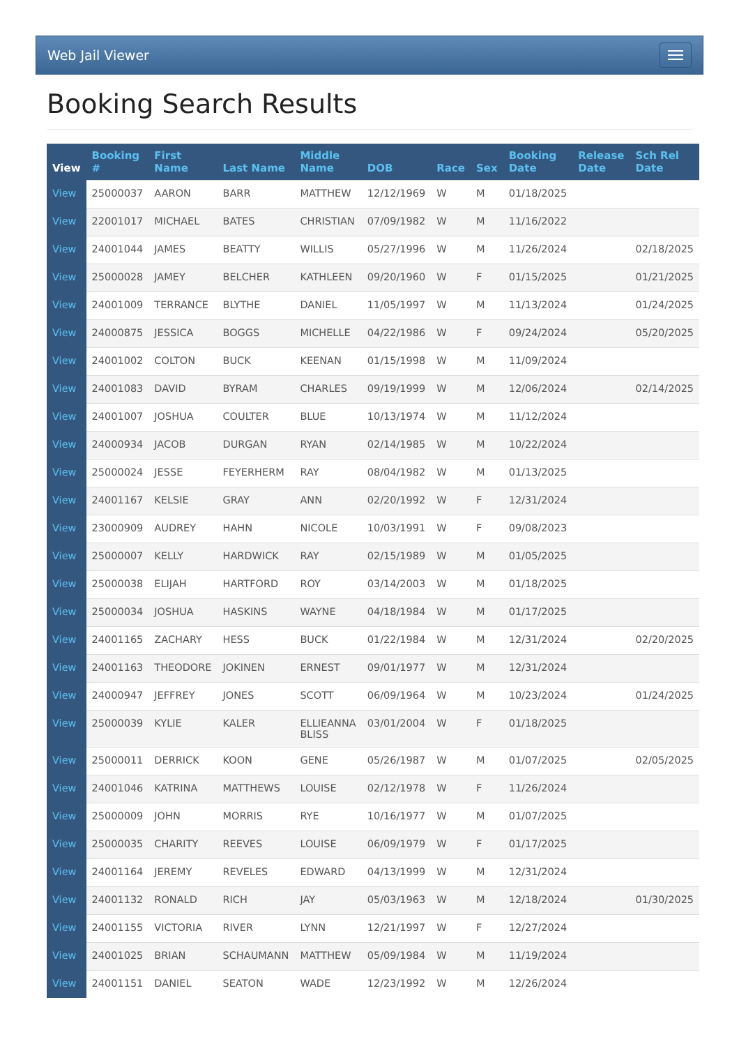Web Jail Viewer
Booking Search Results
| View | Booking # | First Name | Last Name | Middle Name | DOB | Race | Sex | Booking Date | Release Date | Sch Rel Date |
| --- | --- | --- | --- | --- | --- | --- | --- | --- | --- | --- |
| View | 25000037 | AARON | BARR | MATTHEW | 12/12/1969 | W | M | 01/18/2025 | | |
| View | 22001017 | MICHAEL | BATES | CHRISTIAN | 07/09/1982 | W | M | 11/16/2022 | | |
| View | 24001044 | JAMES | BEATTY | WILLIS | 05/27/1996 | W | M | 11/26/2024 | | 02/18/2025 |
| View | 25000028 | JAMEY | BELCHER | KATHLEEN | 09/20/1960 | W | F | 01/15/2025 | | 01/21/2025 |
| View | 24001009 | TERRANCE | BLYTHE | DANIEL | 11/05/1997 | W | M | 11/13/2024 | | 01/24/2025 |
| View | 24000875 | JESSICA | BOGGS | MICHELLE | 04/22/1986 | W | F | 09/24/2024 | | 05/20/2025 |
| View | 24001002 | COLTON | BUCK | KEENAN | 01/15/1998 | W | M | 11/09/2024 | | |
| View | 24001083 | DAVID | BYRAM | CHARLES | 09/19/1999 | W | M | 12/06/2024 | | 02/14/2025 |
| View | 24001007 | JOSHUA | COULTER | BLUE | 10/13/1974 | W | M | 11/12/2024 | | |
| View | 24000934 | JACOB | DURGAN | RYAN | 02/14/1985 | W | M | 10/22/2024 | | |
| View | 25000024 | JESSE | FEYERHERM | RAY | 08/04/1982 | W | M | 01/13/2025 | | |
| View | 24001167 | KELSIE | GRAY | ANN | 02/20/1992 | W | F | 12/31/2024 | | |
| View | 23000909 | AUDREY | HAHN | NICOLE | 10/03/1991 | W | F | 09/08/2023 | | |
| View | 25000007 | KELLY | HARDWICK | RAY | 02/15/1989 | W | M | 01/05/2025 | | |
| View | 25000038 | ELIJAH | HARTFORD | ROY | 03/14/2003 | W | M | 01/18/2025 | | |
| View | 25000034 | JOSHUA | HASKINS | WAYNE | 04/18/1984 | W | M | 01/17/2025 | | |
| View | 24001165 | ZACHARY | HESS | BUCK | 01/22/1984 | W | M | 12/31/2024 | | 02/20/2025 |
| View | 24001163 | THEODORE | JOKINEN | ERNEST | 09/01/1977 | W | M | 12/31/2024 | | |
| View | 24000947 | JEFFREY | JONES | SCOTT | 06/09/1964 | W | M | 10/23/2024 | | 01/24/2025 |
| View | 25000039 | KYLIE | KALER | ELLIEANNA BLISS | 03/01/2004 | W | F | 01/18/2025 | | |
| View | 25000011 | DERRICK | KOON | GENE | 05/26/1987 | W | M | 01/07/2025 | | 02/05/2025 |
| View | 24001046 | KATRINA | MATTHEWS | LOUISE | 02/12/1978 | W | F | 11/26/2024 | | |
| View | 25000009 | JOHN | MORRIS | RYE | 10/16/1977 | W | M | 01/07/2025 | | |
| View | 25000035 | CHARITY | REEVES | LOUISE | 06/09/1979 | W | F | 01/17/2025 | | |
| View | 24001164 | JEREMY | REVELES | EDWARD | 04/13/1999 | W | M | 12/31/2024 | | |
| View | 24001132 | RONALD | RICH | JAY | 05/03/1963 | W | M | 12/18/2024 | | 01/30/2025 |
| View | 24001155 | VICTORIA | RIVER | LYNN | 12/21/1997 | W | F | 12/27/2024 | | |
| View | 24001025 | BRIAN | SCHAUMANN | MATTHEW | 05/09/1984 | W | M | 11/19/2024 | | |
| View | 24001151 | DANIEL | SEATON | WADE | 12/23/1992 | W | M | 12/26/2024 | | |